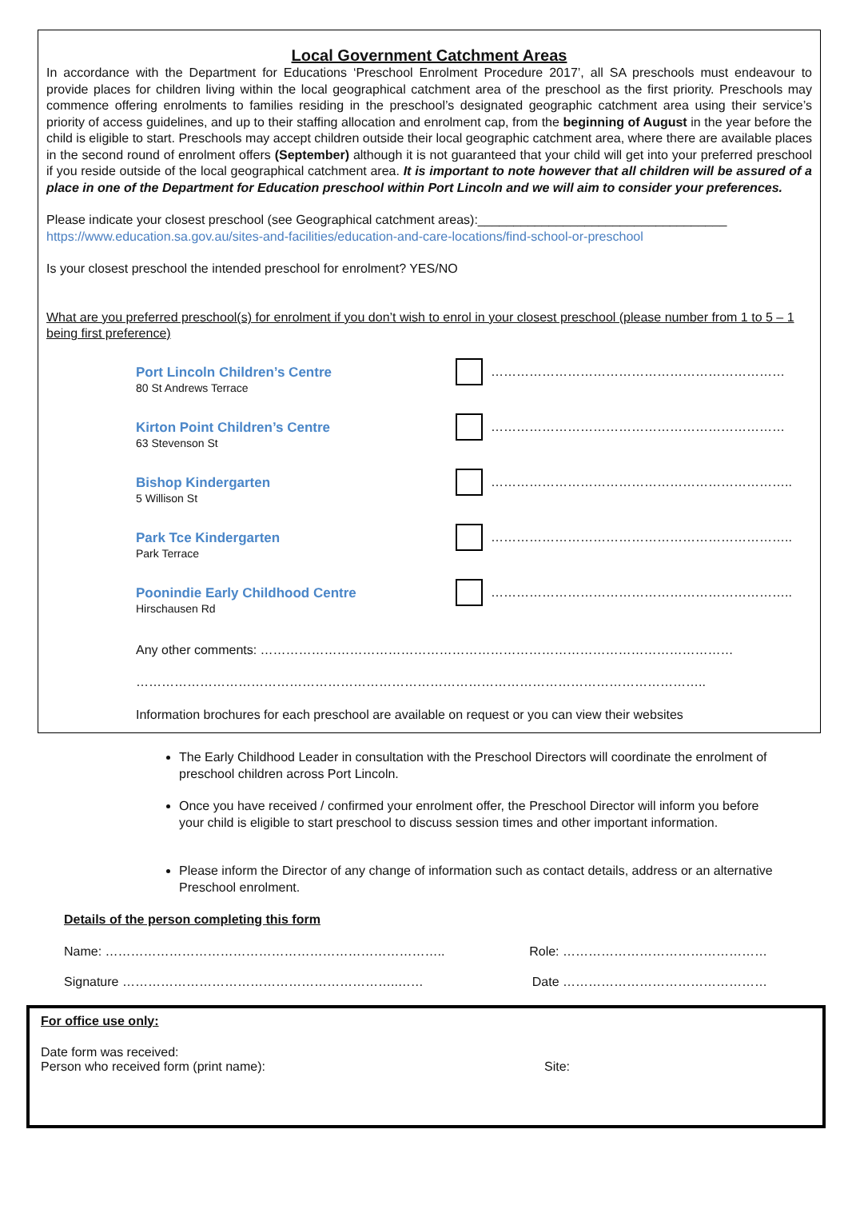Local Government Catchment Areas
In accordance with the Department for Educations ‘Preschool Enrolment Procedure 2017’, all SA preschools must endeavour to provide places for children living within the local geographical catchment area of the preschool as the first priority. Preschools may commence offering enrolments to families residing in the preschool’s designated geographic catchment area using their service’s priority of access guidelines, and up to their staffing allocation and enrolment cap, from the beginning of August in the year before the child is eligible to start. Preschools may accept children outside their local geographic catchment area, where there are available places in the second round of enrolment offers (September) although it is not guaranteed that your child will get into your preferred preschool if you reside outside of the local geographical catchment area. It is important to note however that all children will be assured of a place in one of the Department for Education preschool within Port Lincoln and we will aim to consider your preferences.
Please indicate your closest preschool (see Geographical catchment areas):___________________________________
https://www.education.sa.gov.au/sites-and-facilities/education-and-care-locations/find-school-or-preschool
Is your closest preschool the intended preschool for enrolment? YES/NO
What are you preferred preschool(s) for enrolment if you don’t wish to enrol in your closest preschool (please number from 1 to 5 – 1 being first preference)
Port Lincoln Children’s Centre
80 St Andrews Terrace
……………………………………………………………
Kirton Point Children’s Centre
63 Stevenson St
……………………………………………………………
Bishop Kindergarten
5 Willison St
……………………………………………………………..
Park Tce Kindergarten
Park Terrace
……………………………………………………………..
Poonindie Early Childhood Centre
Hirschausen Rd
……………………………………………………………..
Any other comments: …………………………………………………………………………………………………
……………………………………………………………………………………………………………………..
Information brochures for each preschool are available on request or you can view their websites
The Early Childhood Leader in consultation with the Preschool Directors will coordinate the enrolment of preschool children across Port Lincoln.
Once you have received / confirmed your enrolment offer, the Preschool Director will inform you before your child is eligible to start preschool to discuss session times and other important information.
Please inform the Director of any change of information such as contact details, address or an alternative Preschool enrolment.
Details of the person completing this form
Name: …………………………………………………………………….. Role: …………………………………………
Signature ………………………………………………………..…… Date …………………………………………
For office use only:
Date form was received:
Person who received form (print name): Site: